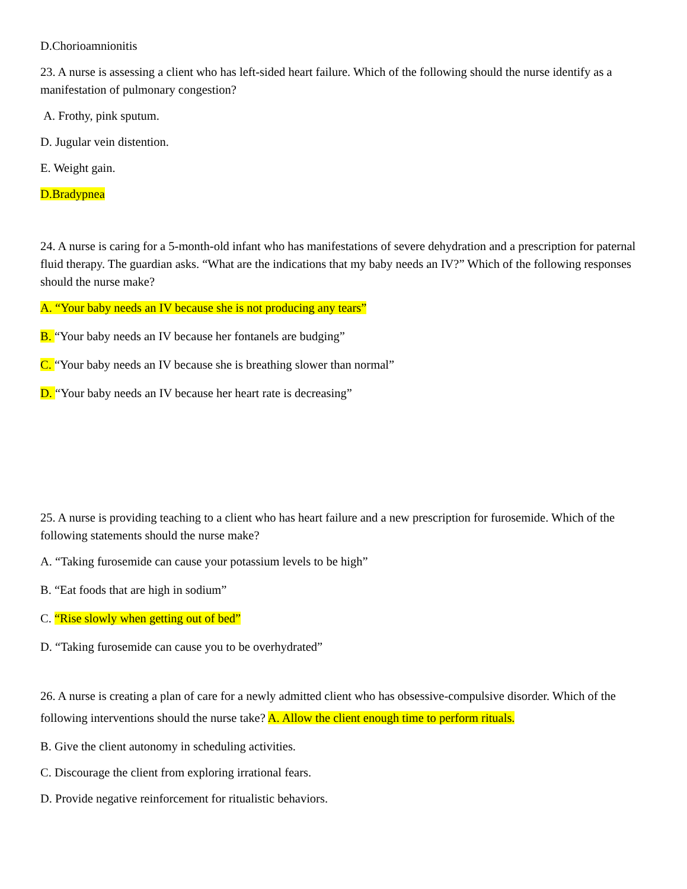D.Chorioamnionitis
23. A nurse is assessing a client who has left-sided heart failure. Which of the following should the nurse identify as a manifestation of pulmonary congestion?
A. Frothy, pink sputum.
D. Jugular vein distention.
E. Weight gain.
D.Bradypnea
24. A nurse is caring for a 5-month-old infant who has manifestations of severe dehydration and a prescription for paternal fluid therapy. The guardian asks. “What are the indications that my baby needs an IV?” Which of the following responses should the nurse make?
A. “Your baby needs an IV because she is not producing any tears”
B. “Your baby needs an IV because her fontanels are budging”
C. “Your baby needs an IV because she is breathing slower than normal”
D. “Your baby needs an IV because her heart rate is decreasing”
25. A nurse is providing teaching to a client who has heart failure and a new prescription for furosemide. Which of the following statements should the nurse make?
A. “Taking furosemide can cause your potassium levels to be high”
B. “Eat foods that are high in sodium”
C. “Rise slowly when getting out of bed”
D. “Taking furosemide can cause you to be overhydrated”
26. A nurse is creating a plan of care for a newly admitted client who has obsessive-compulsive disorder. Which of the following interventions should the nurse take? A. Allow the client enough time to perform rituals.
B. Give the client autonomy in scheduling activities.
C. Discourage the client from exploring irrational fears.
D. Provide negative reinforcement for ritualistic behaviors.